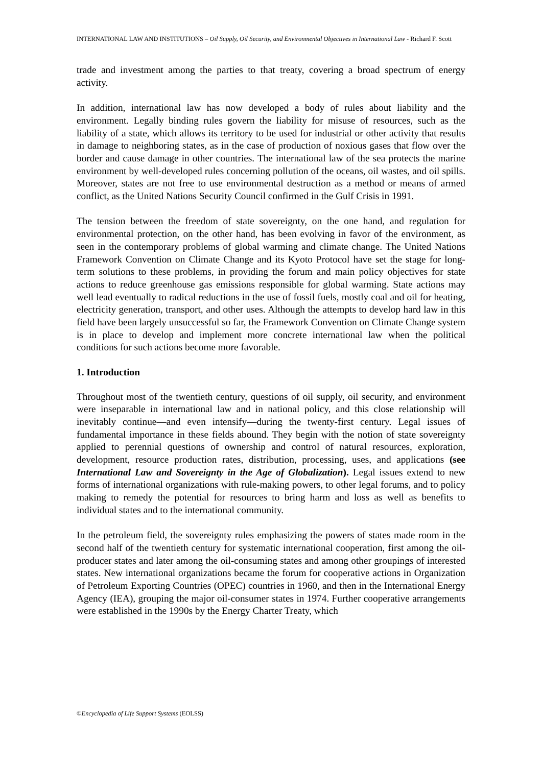INTERNATIONAL LAW AND INSTITUTIONS – Oil Supply, Oil Security, and Environmental Objectives in International Law - Richard F. Scott
trade and investment among the parties to that treaty, covering a broad spectrum of energy activity.
In addition, international law has now developed a body of rules about liability and the environment. Legally binding rules govern the liability for misuse of resources, such as the liability of a state, which allows its territory to be used for industrial or other activity that results in damage to neighboring states, as in the case of production of noxious gases that flow over the border and cause damage in other countries. The international law of the sea protects the marine environment by well-developed rules concerning pollution of the oceans, oil wastes, and oil spills. Moreover, states are not free to use environmental destruction as a method or means of armed conflict, as the United Nations Security Council confirmed in the Gulf Crisis in 1991.
The tension between the freedom of state sovereignty, on the one hand, and regulation for environmental protection, on the other hand, has been evolving in favor of the environment, as seen in the contemporary problems of global warming and climate change. The United Nations Framework Convention on Climate Change and its Kyoto Protocol have set the stage for long-term solutions to these problems, in providing the forum and main policy objectives for state actions to reduce greenhouse gas emissions responsible for global warming. State actions may well lead eventually to radical reductions in the use of fossil fuels, mostly coal and oil for heating, electricity generation, transport, and other uses. Although the attempts to develop hard law in this field have been largely unsuccessful so far, the Framework Convention on Climate Change system is in place to develop and implement more concrete international law when the political conditions for such actions become more favorable.
1. Introduction
Throughout most of the twentieth century, questions of oil supply, oil security, and environment were inseparable in international law and in national policy, and this close relationship will inevitably continue—and even intensify—during the twenty-first century. Legal issues of fundamental importance in these fields abound. They begin with the notion of state sovereignty applied to perennial questions of ownership and control of natural resources, exploration, development, resource production rates, distribution, processing, uses, and applications (see International Law and Sovereignty in the Age of Globalization). Legal issues extend to new forms of international organizations with rule-making powers, to other legal forums, and to policy making to remedy the potential for resources to bring harm and loss as well as benefits to individual states and to the international community.
In the petroleum field, the sovereignty rules emphasizing the powers of states made room in the second half of the twentieth century for systematic international cooperation, first among the oil-producer states and later among the oil-consuming states and among other groupings of interested states. New international organizations became the forum for cooperative actions in Organization of Petroleum Exporting Countries (OPEC) countries in 1960, and then in the International Energy Agency (IEA), grouping the major oil-consumer states in 1974. Further cooperative arrangements were established in the 1990s by the Energy Charter Treaty, which
©Encyclopedia of Life Support Systems (EOLSS)